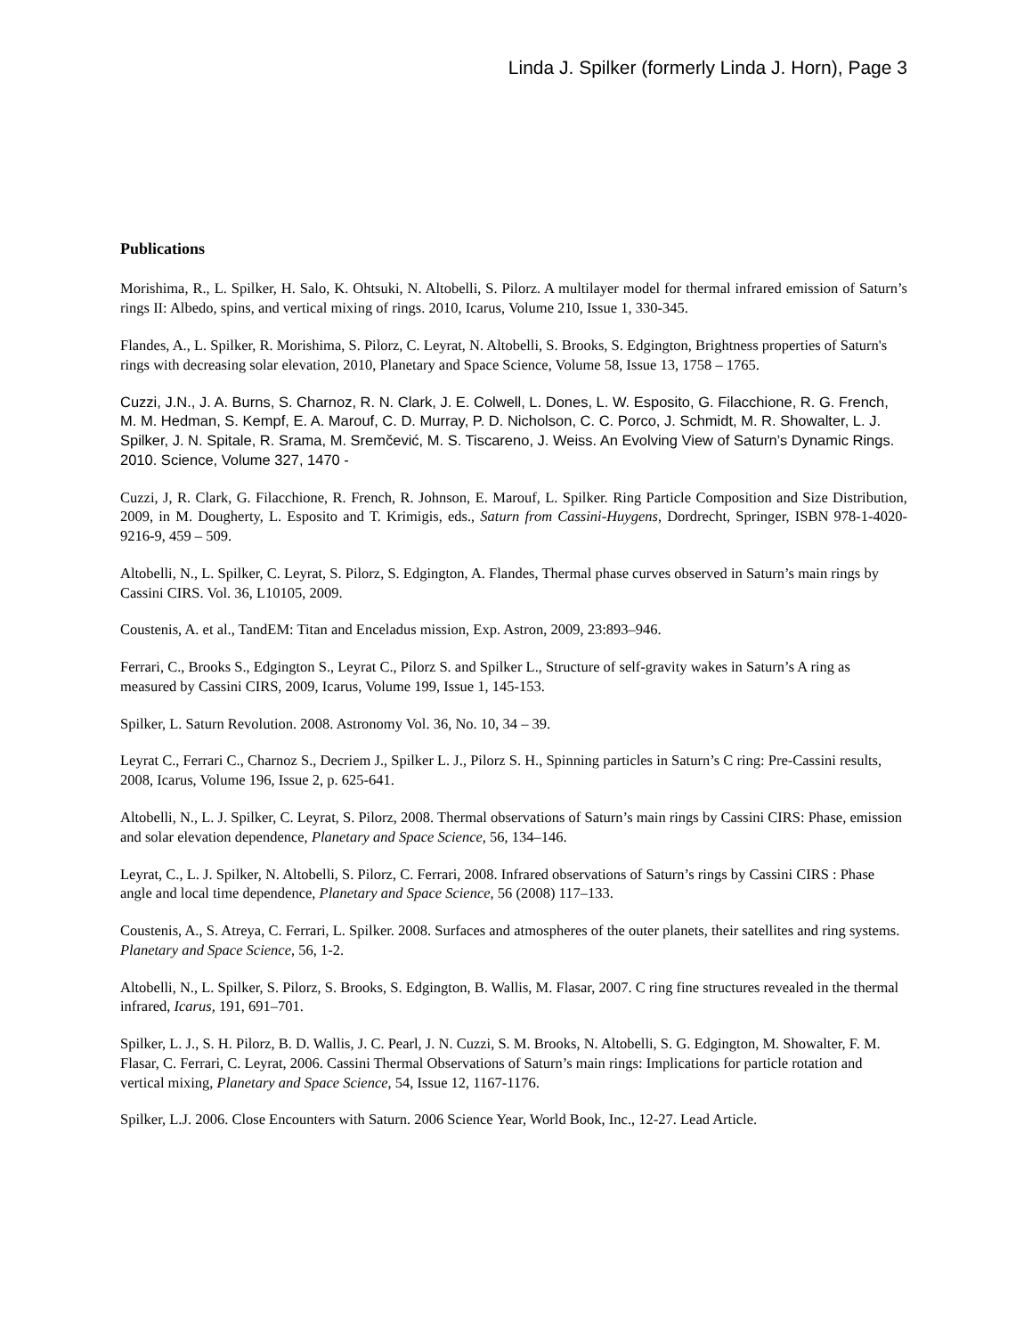Linda J. Spilker (formerly Linda J. Horn), Page 3
Publications
Morishima, R., L. Spilker, H. Salo, K. Ohtsuki, N. Altobelli, S. Pilorz. A multilayer model for thermal infrared emission of Saturn’s rings II: Albedo, spins, and vertical mixing of rings. 2010, Icarus, Volume 210, Issue 1, 330-345.
Flandes, A., L. Spilker, R. Morishima, S. Pilorz, C. Leyrat, N. Altobelli, S. Brooks, S. Edgington, Brightness properties of Saturn's rings with decreasing solar elevation, 2010, Planetary and Space Science, Volume 58, Issue 13, 1758 – 1765.
Cuzzi, J.N., J. A. Burns, S. Charnoz, R. N. Clark, J. E. Colwell, L. Dones, L. W. Esposito, G. Filacchione, R. G. French, M. M. Hedman, S. Kempf, E. A. Marouf, C. D. Murray, P. D. Nicholson, C. C. Porco, J. Schmidt, M. R. Showalter, L. J. Spilker, J. N. Spitale, R. Srama, M. Sremčević, M. S. Tiscareno, J. Weiss. An Evolving View of Saturn’s Dynamic Rings. 2010. Science, Volume 327, 1470 -
Cuzzi, J, R. Clark, G. Filacchione, R. French, R. Johnson, E. Marouf, L. Spilker. Ring Particle Composition and Size Distribution, 2009, in M. Dougherty, L. Esposito and T. Krimigis, eds., Saturn from Cassini-Huygens, Dordrecht, Springer, ISBN 978-1-4020-9216-9, 459 – 509.
Altobelli, N., L. Spilker, C. Leyrat, S. Pilorz, S. Edgington, A. Flandes, Thermal phase curves observed in Saturn’s main rings by Cassini CIRS. Vol. 36, L10105, 2009.
Coustenis, A. et al., TandEM: Titan and Enceladus mission, Exp. Astron, 2009, 23:893–946.
Ferrari, C., Brooks S., Edgington S., Leyrat C., Pilorz S. and Spilker L., Structure of self-gravity wakes in Saturn’s A ring as measured by Cassini CIRS, 2009, Icarus, Volume 199, Issue 1, 145-153.
Spilker, L. Saturn Revolution. 2008. Astronomy Vol. 36, No. 10, 34 – 39.
Leyrat C., Ferrari C., Charnoz S., Decriem J., Spilker L. J., Pilorz S. H., Spinning particles in Saturn’s C ring: Pre-Cassini results, 2008, Icarus, Volume 196, Issue 2, p. 625-641.
Altobelli, N., L. J. Spilker, C. Leyrat, S. Pilorz, 2008. Thermal observations of Saturn’s main rings by Cassini CIRS: Phase, emission and solar elevation dependence, Planetary and Space Science, 56, 134–146.
Leyrat, C., L. J. Spilker, N. Altobelli, S. Pilorz, C. Ferrari, 2008. Infrared observations of Saturn’s rings by Cassini CIRS : Phase angle and local time dependence, Planetary and Space Science, 56 (2008) 117–133.
Coustenis, A., S. Atreya, C. Ferrari, L. Spilker. 2008. Surfaces and atmospheres of the outer planets, their satellites and ring systems. Planetary and Space Science, 56, 1-2.
Altobelli, N., L. Spilker, S. Pilorz, S. Brooks, S. Edgington, B. Wallis, M. Flasar, 2007. C ring fine structures revealed in the thermal infrared, Icarus, 191, 691–701.
Spilker, L. J., S. H. Pilorz, B. D. Wallis, J. C. Pearl, J. N. Cuzzi, S. M. Brooks, N. Altobelli, S. G. Edgington, M. Showalter, F. M. Flasar, C. Ferrari, C. Leyrat, 2006. Cassini Thermal Observations of Saturn’s main rings: Implications for particle rotation and vertical mixing, Planetary and Space Science, 54, Issue 12, 1167-1176.
Spilker, L.J. 2006. Close Encounters with Saturn. 2006 Science Year, World Book, Inc., 12-27. Lead Article.